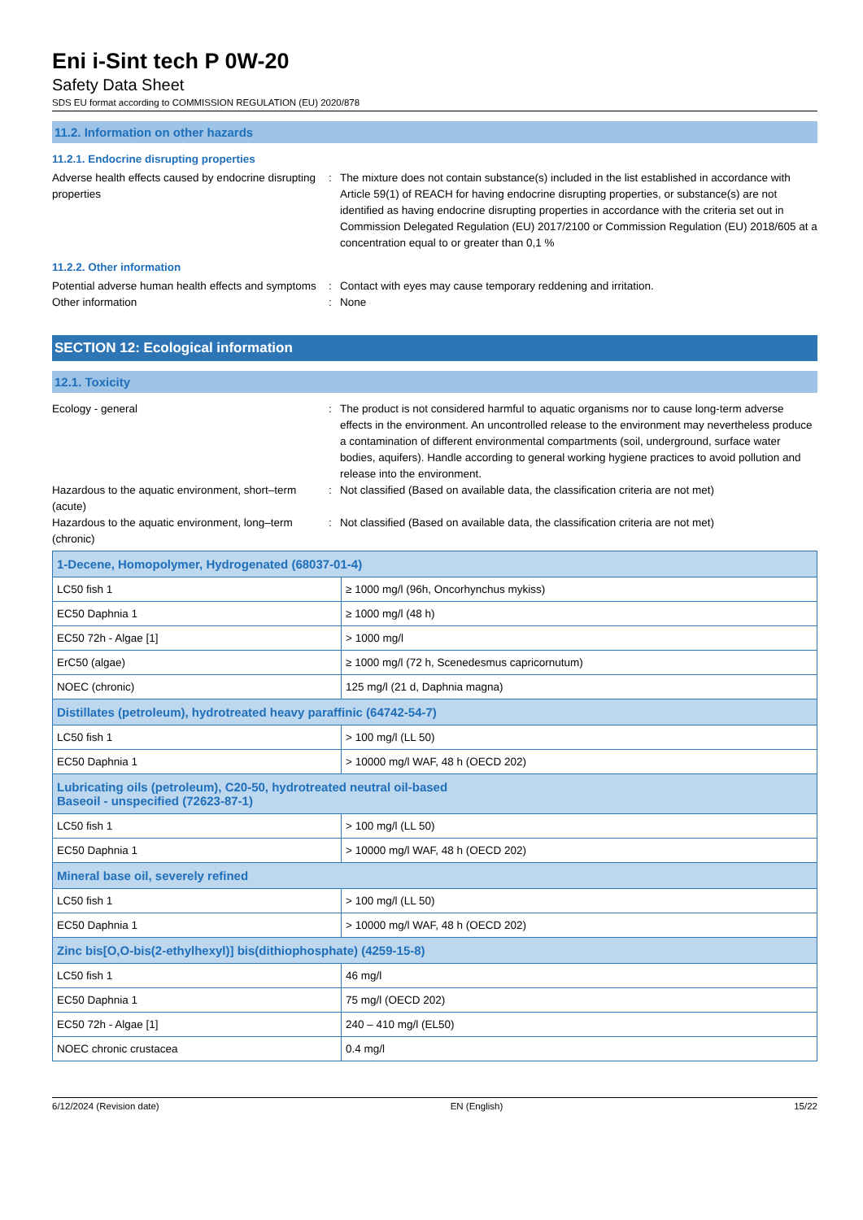Eni i-Sint tech P 0W-20
Safety Data Sheet
SDS EU format according to COMMISSION REGULATION (EU) 2020/878
11.2. Information on other hazards
11.2.1. Endocrine disrupting properties
Adverse health effects caused by endocrine disrupting properties
: The mixture does not contain substance(s) included in the list established in accordance with Article 59(1) of REACH for having endocrine disrupting properties, or substance(s) are not identified as having endocrine disrupting properties in accordance with the criteria set out in Commission Delegated Regulation (EU) 2017/2100 or Commission Regulation (EU) 2018/605 at a concentration equal to or greater than 0,1 %
11.2.2. Other information
Potential adverse human health effects and symptoms
: Contact with eyes may cause temporary reddening and irritation.
Other information : None
SECTION 12: Ecological information
12.1. Toxicity
Ecology - general : The product is not considered harmful to aquatic organisms nor to cause long-term adverse effects in the environment. An uncontrolled release to the environment may nevertheless produce a contamination of different environmental compartments (soil, underground, surface water bodies, aquifers). Handle according to general working hygiene practices to avoid pollution and release into the environment.
Hazardous to the aquatic environment, short–term (acute)
: Not classified (Based on available data, the classification criteria are not met)
Hazardous to the aquatic environment, long–term (chronic)
: Not classified (Based on available data, the classification criteria are not met)
| 1-Decene, Homopolymer, Hydrogenated (68037-01-4) | |
| LC50 fish 1 | ≥ 1000 mg/l (96h, Oncorhynchus mykiss) |
| EC50 Daphnia 1 | ≥ 1000 mg/l (48 h) |
| EC50 72h - Algae [1] | > 1000 mg/l |
| ErC50 (algae) | ≥ 1000 mg/l (72 h, Scenedesmus capricornutum) |
| NOEC (chronic) | 125 mg/l (21 d, Daphnia magna) |
| Distillates (petroleum), hydrotreated heavy paraffinic (64742-54-7) | |
| LC50 fish 1 | > 100 mg/l (LL 50) |
| EC50 Daphnia 1 | > 10000 mg/l WAF, 48 h (OECD 202) |
| Lubricating oils (petroleum), C20-50, hydrotreated neutral oil-based Baseoil - unspecified (72623-87-1) | |
| LC50 fish 1 | > 100 mg/l (LL 50) |
| EC50 Daphnia 1 | > 10000 mg/l WAF, 48 h (OECD 202) |
| Mineral base oil, severely refined | |
| LC50 fish 1 | > 100 mg/l (LL 50) |
| EC50 Daphnia 1 | > 10000 mg/l WAF, 48 h (OECD 202) |
| Zinc bis[O,O-bis(2-ethylhexyl)] bis(dithiophosphate) (4259-15-8) | |
| LC50 fish 1 | 46 mg/l |
| EC50 Daphnia 1 | 75 mg/l (OECD 202) |
| EC50 72h - Algae [1] | 240 – 410 mg/l (EL50) |
| NOEC chronic crustacea | 0.4 mg/l |
6/12/2024 (Revision date) EN (English) 15/22